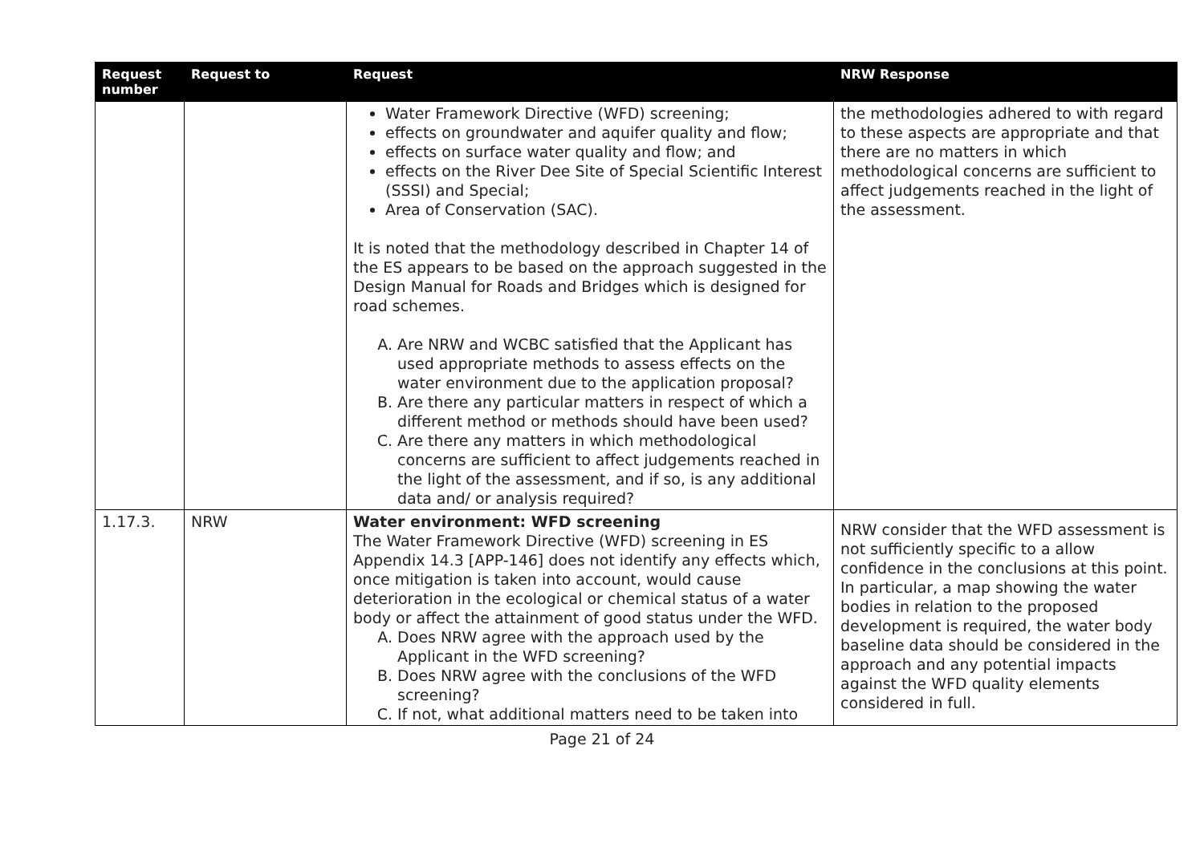| Request number | Request to | Request | NRW Response |
| --- | --- | --- | --- |
| | | Water Framework Directive (WFD) screening; effects on groundwater and aquifer quality and flow; effects on surface water quality and flow; and effects on the River Dee Site of Special Scientific Interest (SSSI) and Special; Area of Conservation (SAC). It is noted that the methodology described in Chapter 14 of the ES appears to be based on the approach suggested in the Design Manual for Roads and Bridges which is designed for road schemes. A. Are NRW and WCBC satisfied that the Applicant has used appropriate methods to assess effects on the water environment due to the application proposal? B. Are there any particular matters in respect of which a different method or methods should have been used? C. Are there any matters in which methodological concerns are sufficient to affect judgements reached in the light of the assessment, and if so, is any additional data and/ or analysis required? | the methodologies adhered to with regard to these aspects are appropriate and that there are no matters in which methodological concerns are sufficient to affect judgements reached in the light of the assessment. |
| 1.17.3. | NRW | Water environment: WFD screening The Water Framework Directive (WFD) screening in ES Appendix 14.3 [APP-146] does not identify any effects which, once mitigation is taken into account, would cause deterioration in the ecological or chemical status of a water body or affect the attainment of good status under the WFD. A. Does NRW agree with the approach used by the Applicant in the WFD screening? B. Does NRW agree with the conclusions of the WFD screening? C. If not, what additional matters need to be taken into | NRW consider that the WFD assessment is not sufficiently specific to a allow confidence in the conclusions at this point. In particular, a map showing the water bodies in relation to the proposed development is required, the water body baseline data should be considered in the approach and any potential impacts against the WFD quality elements considered in full. |
Page 21 of 24